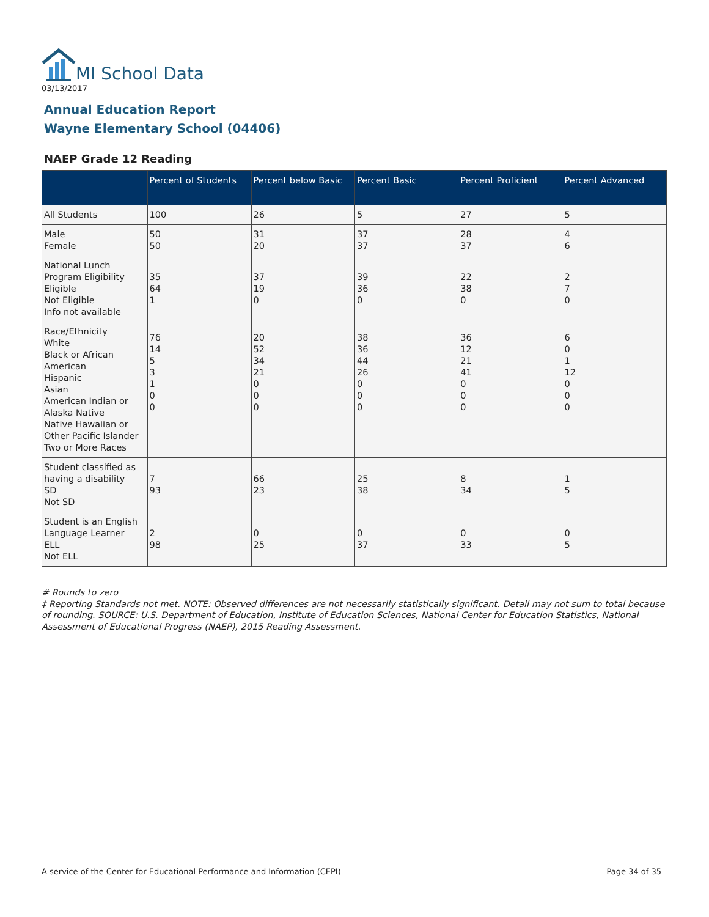MI School Data
03/13/2017
Annual Education Report
Wayne Elementary School (04406)
NAEP Grade 12 Reading
| | Percent of Students | Percent below Basic | Percent Basic | Percent Proficient | Percent Advanced |
| --- | --- | --- | --- | --- | --- |
| All Students | 100 | 26 | 5 | 27 | 5 |
| Male Female | 50 50 | 31 20 | 37 37 | 28 37 | 4 6 |
| National Lunch Program Eligibility Eligible Not Eligible Info not available | 35 64 1 | 37 19 0 | 39 36 0 | 22 38 0 | 2 7 0 |
| Race/Ethnicity White Black or African American Hispanic Asian American Indian or Alaska Native Native Hawaiian or Other Pacific Islander Two or More Races | 76 14 5 3 1 0 0 | 20 52 34 21 0 0 0 | 38 36 44 26 0 0 0 | 36 12 21 41 0 0 0 | 6 0 1 12 0 0 0 |
| Student classified as having a disability SD Not SD | 7 93 | 66 23 | 25 38 | 8 34 | 1 5 |
| Student is an English Language Learner ELL Not ELL | 2 98 | 0 25 | 0 37 | 0 33 | 0 5 |
# Rounds to zero
‡ Reporting Standards not met. NOTE: Observed differences are not necessarily statistically significant. Detail may not sum to total because of rounding. SOURCE: U.S. Department of Education, Institute of Education Sciences, National Center for Education Statistics, National Assessment of Educational Progress (NAEP), 2015 Reading Assessment.
A service of the Center for Educational Performance and Information (CEPI)
Page 34 of 35